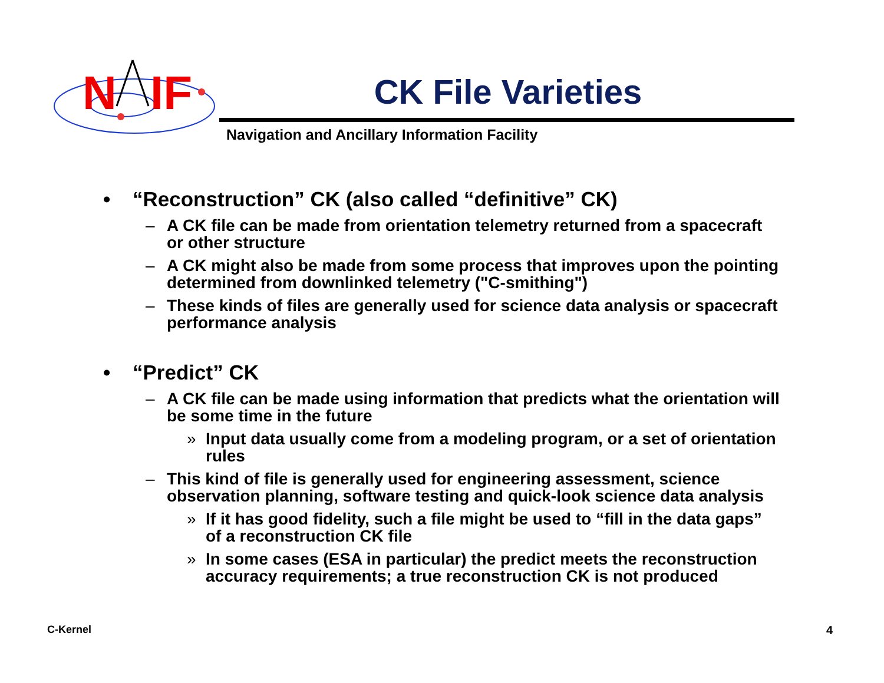N
IF
CK File Varieties
Navigation and Ancillary Information Facility
• “Reconstruction” CK (also called “definitive” CK)
– A CK file can be made from orientation telemetry returned from a spacecraft or other structure
– A CK might also be made from some process that improves upon the pointing determined from downlinked telemetry ("C-smithing")
– These kinds of files are generally used for science data analysis or spacecraft performance analysis
• “Predict” CK
– A CK file can be made using information that predicts what the orientation will be some time in the future
» Input data usually come from a modeling program, or a set of orientation rules
– This kind of file is generally used for engineering assessment, science observation planning, software testing and quick-look science data analysis
» If it has good fidelity, such a file might be used to “fill in the data gaps” of a reconstruction CK file
» In some cases (ESA in particular) the predict meets the reconstruction accuracy requirements; a true reconstruction CK is not produced
C-Kernel 4